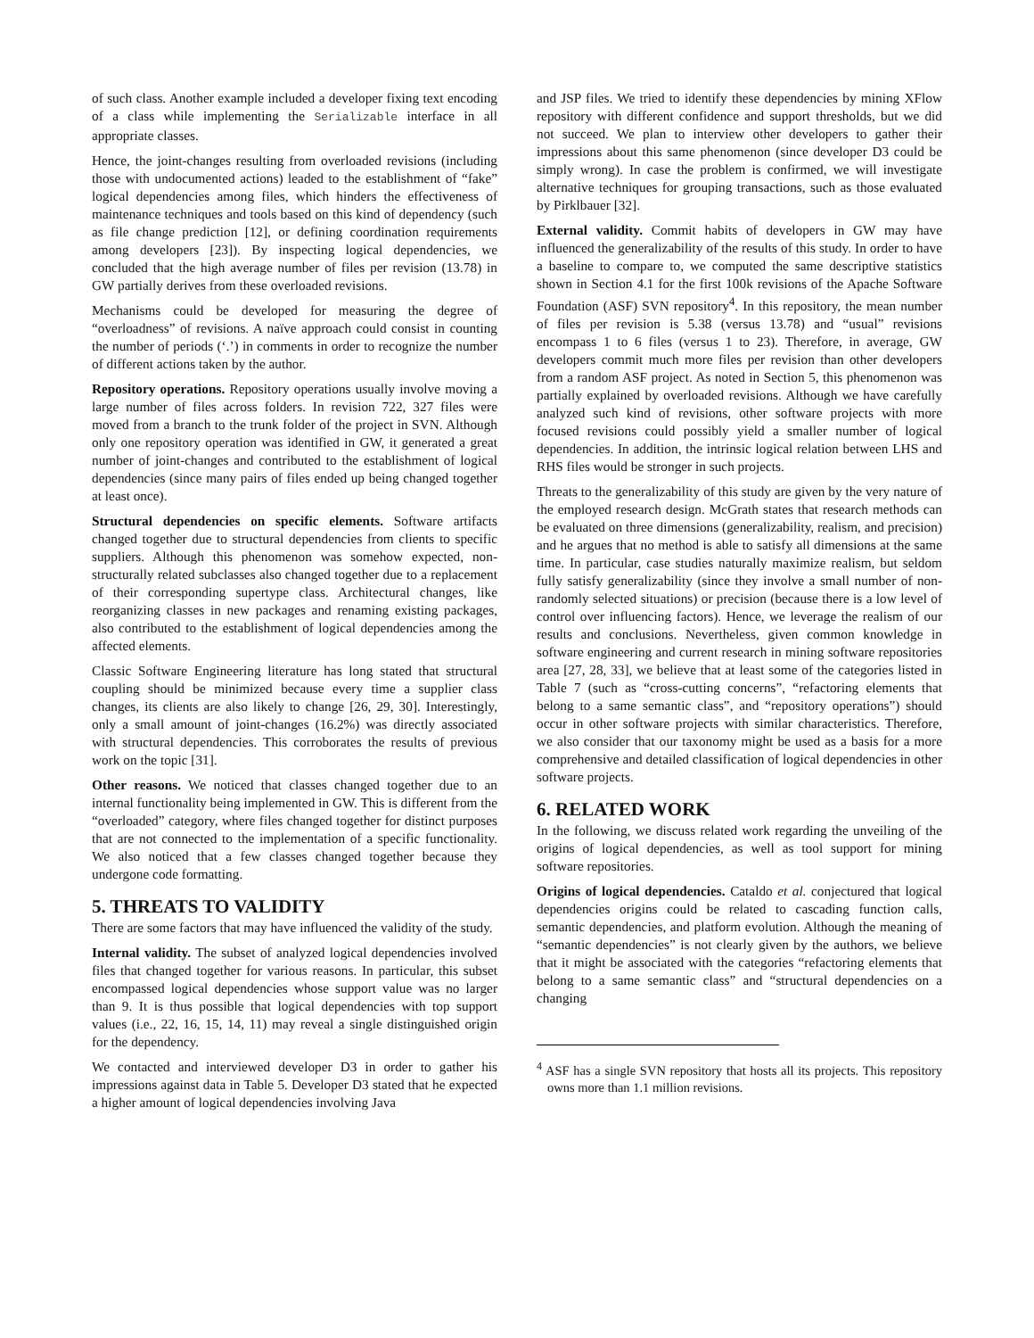of such class. Another example included a developer fixing text encoding of a class while implementing the Serializable interface in all appropriate classes.
Hence, the joint-changes resulting from overloaded revisions (including those with undocumented actions) leaded to the establishment of “fake” logical dependencies among files, which hinders the effectiveness of maintenance techniques and tools based on this kind of dependency (such as file change prediction [12], or defining coordination requirements among developers [23]). By inspecting logical dependencies, we concluded that the high average number of files per revision (13.78) in GW partially derives from these overloaded revisions.
Mechanisms could be developed for measuring the degree of “overloadness” of revisions. A naïve approach could consist in counting the number of periods (‘.’) in comments in order to recognize the number of different actions taken by the author.
Repository operations. Repository operations usually involve moving a large number of files across folders. In revision 722, 327 files were moved from a branch to the trunk folder of the project in SVN. Although only one repository operation was identified in GW, it generated a great number of joint-changes and contributed to the establishment of logical dependencies (since many pairs of files ended up being changed together at least once).
Structural dependencies on specific elements. Software artifacts changed together due to structural dependencies from clients to specific suppliers. Although this phenomenon was somehow expected, non-structurally related subclasses also changed together due to a replacement of their corresponding supertype class. Architectural changes, like reorganizing classes in new packages and renaming existing packages, also contributed to the establishment of logical dependencies among the affected elements.
Classic Software Engineering literature has long stated that structural coupling should be minimized because every time a supplier class changes, its clients are also likely to change [26, 29, 30]. Interestingly, only a small amount of joint-changes (16.2%) was directly associated with structural dependencies. This corroborates the results of previous work on the topic [31].
Other reasons. We noticed that classes changed together due to an internal functionality being implemented in GW. This is different from the “overloaded” category, where files changed together for distinct purposes that are not connected to the implementation of a specific functionality. We also noticed that a few classes changed together because they undergone code formatting.
5. THREATS TO VALIDITY
There are some factors that may have influenced the validity of the study.
Internal validity. The subset of analyzed logical dependencies involved files that changed together for various reasons. In particular, this subset encompassed logical dependencies whose support value was no larger than 9. It is thus possible that logical dependencies with top support values (i.e., 22, 16, 15, 14, 11) may reveal a single distinguished origin for the dependency.
We contacted and interviewed developer D3 in order to gather his impressions against data in Table 5. Developer D3 stated that he expected a higher amount of logical dependencies involving Java
and JSP files. We tried to identify these dependencies by mining XFlow repository with different confidence and support thresholds, but we did not succeed. We plan to interview other developers to gather their impressions about this same phenomenon (since developer D3 could be simply wrong). In case the problem is confirmed, we will investigate alternative techniques for grouping transactions, such as those evaluated by Pirklbauer [32].
External validity. Commit habits of developers in GW may have influenced the generalizability of the results of this study. In order to have a baseline to compare to, we computed the same descriptive statistics shown in Section 4.1 for the first 100k revisions of the Apache Software Foundation (ASF) SVN repository<sup>4</sup>. In this repository, the mean number of files per revision is 5.38 (versus 13.78) and “usual” revisions encompass 1 to 6 files (versus 1 to 23). Therefore, in average, GW developers commit much more files per revision than other developers from a random ASF project. As noted in Section 5, this phenomenon was partially explained by overloaded revisions. Although we have carefully analyzed such kind of revisions, other software projects with more focused revisions could possibly yield a smaller number of logical dependencies. In addition, the intrinsic logical relation between LHS and RHS files would be stronger in such projects.
Threats to the generalizability of this study are given by the very nature of the employed research design. McGrath states that research methods can be evaluated on three dimensions (generalizability, realism, and precision) and he argues that no method is able to satisfy all dimensions at the same time. In particular, case studies naturally maximize realism, but seldom fully satisfy generalizability (since they involve a small number of non-randomly selected situations) or precision (because there is a low level of control over influencing factors). Hence, we leverage the realism of our results and conclusions. Nevertheless, given common knowledge in software engineering and current research in mining software repositories area [27, 28, 33], we believe that at least some of the categories listed in Table 7 (such as “cross-cutting concerns”, “refactoring elements that belong to a same semantic class”, and “repository operations”) should occur in other software projects with similar characteristics. Therefore, we also consider that our taxonomy might be used as a basis for a more comprehensive and detailed classification of logical dependencies in other software projects.
6. RELATED WORK
In the following, we discuss related work regarding the unveiling of the origins of logical dependencies, as well as tool support for mining software repositories.
Origins of logical dependencies. Cataldo et al. conjectured that logical dependencies origins could be related to cascading function calls, semantic dependencies, and platform evolution. Although the meaning of “semantic dependencies” is not clearly given by the authors, we believe that it might be associated with the categories “refactoring elements that belong to a same semantic class” and “structural dependencies on a changing
<sup>4</sup> ASF has a single SVN repository that hosts all its projects. This repository owns more than 1.1 million revisions.